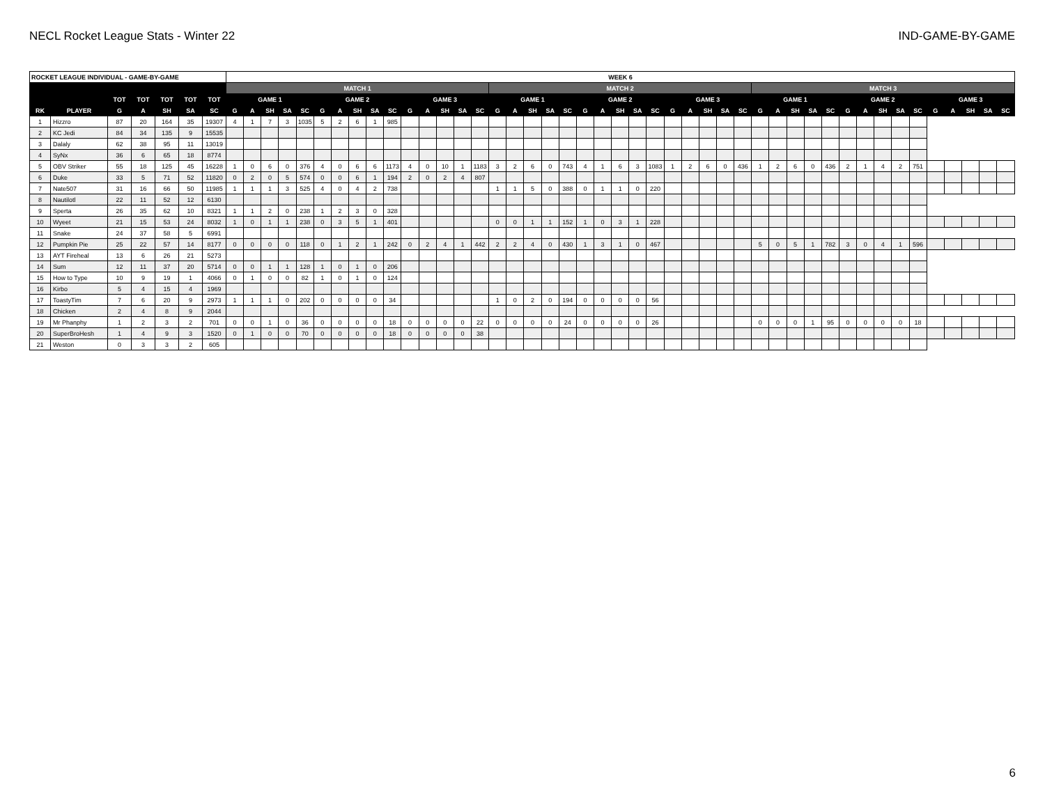NECL Rocket League Stats - Winter 22 IND-GAME-BY-GAME
| ROCKET LEAGUE INDIVIDUAL - GAME-BY-GAME | | | | | | | WEEK 6 | | | | | | | | | | | | | | | | | | | | | | | | | | | | | | | | | | | | | | | | | | | | |
| --- | --- | --- | --- | --- | --- | --- | --- | --- | --- | --- | --- | --- | --- | --- | --- | --- | --- | --- | --- | --- | --- | --- | --- | --- | --- | --- | --- | --- | --- | --- | --- | --- | --- | --- | --- | --- | --- | --- | --- | --- | --- | --- | --- | --- | --- | --- | --- | --- | --- | --- | --- |
| | | | | | | | MATCH 1 | | | | | | | | | | | | | | | MATCH 2 | | | | | | | | | | | | | | | MATCH 3 | | | | | | | | | | | | | | |
| | | TOT | TOT | TOT | TOT | TOT | GAME 1 | | | | | GAME 2 | | | | | GAME 3 | | | | | GAME 1 | | | | | GAME 2 | | | | | GAME 3 | | | | | GAME 1 | | | | | GAME 2 | | | | | GAME 3 | | | | |
| RK | PLAYER | G | A | SH | SA | SC | G | A | SH | SA | SC | G | A | SH | SA | SC | G | A | SH | SA | SC | G | A | SH | SA | SC | G | A | SH | SA | SC | G | A | SH | SA | SC | G | A | SH | SA | SC | G | A | SH | SA | SC | G | A | SH | SA | SC |
| 1 | Hizzro | 87 | 20 | 164 | 35 | 19307 | 4 | 1 | 7 | 3 | 1035 | 5 | 2 | 6 | 1 | 985 | | | | | | | | | | | | | | | | | | | | | | | | | | | | | | | | | | | |
| 2 | KC Jedi | 84 | 34 | 135 | 9 | 15535 | | | | | | | | | | | | | | | | | | | | | | | | | | | | | | | | | | | | | | | | | | | | | |
| 3 | Dalaly | 62 | 38 | 95 | 11 | 13019 | | | | | | | | | | | | | | | | | | | | | | | | | | | | | | | | | | | | | | | | | | | | | |
| 4 | SyNx | 36 | 6 | 65 | 18 | 8774 | | | | | | | | | | | | | | | | | | | | | | | | | | | | | | | | | | | | | | | | | | | | | |
| 5 | OBV Striker | 55 | 18 | 125 | 45 | 16228 | 1 | 0 | 6 | 0 | 376 | 4 | 0 | 6 | 6 | 1173 | 4 | 0 | 10 | 1 | 1183 | 3 | 2 | 6 | 0 | 743 | 4 | 1 | 6 | 3 | 1083 | 1 | 2 | 6 | 0 | 436 | 1 | 2 | 6 | 0 | 436 | 2 | 1 | 4 | 2 | 751 | | | | | |
| 6 | Duke | 33 | 5 | 71 | 52 | 11820 | 0 | 2 | 0 | 5 | 574 | 0 | 0 | 6 | 1 | 194 | 2 | 0 | 2 | 4 | 807 | | | | | | | | | | | | | | | | | | | | | | | | | | | | | | |
| 7 | Nate507 | 31 | 16 | 66 | 50 | 11985 | 1 | 1 | 1 | 3 | 525 | 4 | 0 | 4 | 2 | 738 | | | | | | 1 | 1 | 5 | 0 | 388 | 0 | 1 | 1 | 0 | 220 | | | | | | | | | | | | | | | | | | | | |
| 8 | Nautilotl | 22 | 11 | 52 | 12 | 6130 | | | | | | | | | | | | | | | | | | | | | | | | | | | | | | | | | | | | | | | | | | | | | |
| 9 | Sperta | 26 | 35 | 62 | 10 | 8321 | 1 | 1 | 2 | 0 | 238 | 1 | 2 | 3 | 0 | 328 | | | | | | | | | | | | | | | | | | | | | | | | | | | | | | | | | | | |
| 10 | Wyeet | 21 | 15 | 53 | 24 | 8032 | 1 | 0 | 1 | 1 | 238 | 0 | 3 | 5 | 1 | 401 | | | | | | 0 | 0 | 1 | 1 | 152 | 1 | 0 | 3 | 1 | 228 | | | | | | | | | | | | | | | | | | | | |
| 11 | Snake | 24 | 37 | 58 | 5 | 6991 | | | | | | | | | | | | | | | | | | | | | | | | | | | | | | | | | | | | | | | | | | | | | |
| 12 | Pumpkin Pie | 25 | 22 | 57 | 14 | 8177 | 0 | 0 | 0 | 0 | 118 | 0 | 1 | 2 | 1 | 242 | 0 | 2 | 4 | 1 | 442 | 2 | 2 | 4 | 0 | 430 | 1 | 3 | 1 | 0 | 467 | | | | | | 5 | 0 | 5 | 1 | 782 | 3 | 0 | 4 | 1 | 596 | | | | | |
| 13 | AYT Fireheal | 13 | 6 | 26 | 21 | 5273 | | | | | | | | | | | | | | | | | | | | | | | | | | | | | | | | | | | | | | | | | | | | | |
| 14 | Sum | 12 | 11 | 37 | 20 | 5714 | 0 | 0 | 1 | 1 | 128 | 1 | 0 | 1 | 0 | 206 | | | | | | | | | | | | | | | | | | | | | | | | | | | | | | | | | | | |
| 15 | How to Type | 10 | 9 | 19 | 1 | 4066 | 0 | 1 | 0 | 0 | 82 | 1 | 0 | 1 | 0 | 124 | | | | | | | | | | | | | | | | | | | | | | | | | | | | | | | | | | | |
| 16 | Kirbo | 5 | 4 | 15 | 4 | 1969 | | | | | | | | | | | | | | | | | | | | | | | | | | | | | | | | | | | | | | | | | | | | | |
| 17 | ToastyTim | 7 | 6 | 20 | 9 | 2973 | 1 | 1 | 1 | 0 | 202 | 0 | 0 | 0 | 0 | 34 | | | | | | 1 | 0 | 2 | 0 | 194 | 0 | 0 | 0 | 0 | 56 | | | | | | | | | | | | | | | | | | | | |
| 18 | Chicken | 2 | 4 | 8 | 9 | 2044 | | | | | | | | | | | | | | | | | | | | | | | | | | | | | | | | | | | | | | | | | | | | | |
| 19 | Mr Phanphy | 1 | 2 | 3 | 2 | 701 | 0 | 0 | 1 | 0 | 36 | 0 | 0 | 0 | 0 | 18 | 0 | 0 | 0 | 0 | 22 | 0 | 0 | 0 | 0 | 24 | 0 | 0 | 0 | 0 | 26 | | | | | | 0 | 0 | 0 | 1 | 95 | 0 | 0 | 0 | 0 | 18 | | | | | |
| 20 | SuperBroHesh | 1 | 4 | 9 | 3 | 1520 | 0 | 1 | 0 | 0 | 70 | 0 | 0 | 0 | 0 | 18 | 0 | 0 | 0 | 0 | 38 | | | | | | | | | | | | | | | | | | | | | | | | | | | | | | |
| 21 | Weston | 0 | 3 | 3 | 2 | 605 | | | | | | | | | | | | | | | | | | | | | | | | | | | | | | | | | | | | | | | | | | | | | |
6